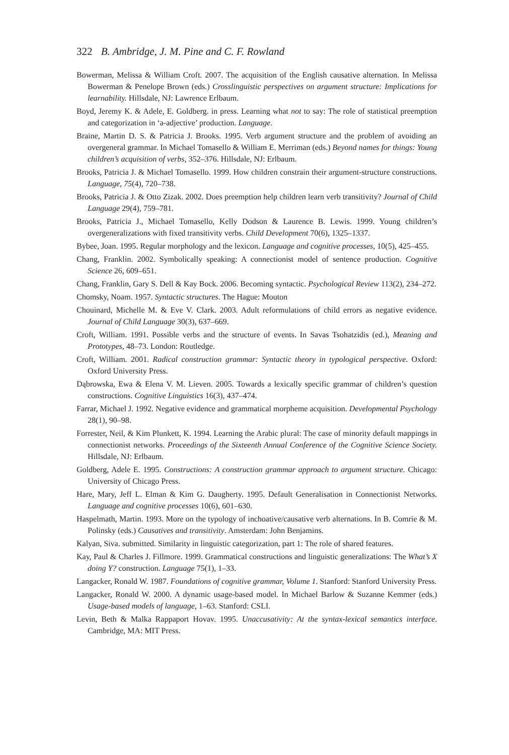322 B. Ambridge, J. M. Pine and C. F. Rowland
Bowerman, Melissa & William Croft. 2007. The acquisition of the English causative alternation. In Melissa Bowerman & Penelope Brown (eds.) Crosslinguistic perspectives on argument structure: Implications for learnability. Hillsdale, NJ: Lawrence Erlbaum.
Boyd, Jeremy K. & Adele, E. Goldberg. in press. Learning what not to say: The role of statistical preemption and categorization in ‘a-adjective’ production. Language.
Braine, Martin D. S. & Patricia J. Brooks. 1995. Verb argument structure and the problem of avoiding an overgeneral grammar. In Michael Tomasello & William E. Merriman (eds.) Beyond names for things: Young children’s acquisition of verbs, 352–376. Hillsdale, NJ: Erlbaum.
Brooks, Patricia J. & Michael Tomasello. 1999. How children constrain their argument-structure constructions. Language, 75(4), 720–738.
Brooks, Patricia J. & Otto Zizak. 2002. Does preemption help children learn verb transitivity? Journal of Child Language 29(4), 759–781.
Brooks, Patricia J., Michael Tomasello, Kelly Dodson & Laurence B. Lewis. 1999. Young children’s overgeneralizations with fixed transitivity verbs. Child Development 70(6), 1325–1337.
Bybee, Joan. 1995. Regular morphology and the lexicon. Language and cognitive processes, 10(5), 425–455.
Chang, Franklin. 2002. Symbolically speaking: A connectionist model of sentence production. Cognitive Science 26, 609–651.
Chang, Franklin, Gary S. Dell & Kay Bock. 2006. Becoming syntactic. Psychological Review 113(2), 234–272.
Chomsky, Noam. 1957. Syntactic structures. The Hague: Mouton
Chouinard, Michelle M. & Eve V. Clark. 2003. Adult reformulations of child errors as negative evidence. Journal of Child Language 30(3), 637–669.
Croft, William. 1991. Possible verbs and the structure of events. In Savas Tsohatzidis (ed.), Meaning and Prototypes, 48–73. London: Routledge.
Croft, William. 2001. Radical construction grammar: Syntactic theory in typological perspective. Oxford: Oxford University Press.
Dąbrowska, Ewa & Elena V. M. Lieven. 2005. Towards a lexically specific grammar of children’s question constructions. Cognitive Linguistics 16(3), 437–474.
Farrar, Michael J. 1992. Negative evidence and grammatical morpheme acquisition. Developmental Psychology 28(1), 90–98.
Forrester, Neil, & Kim Plunkett, K. 1994. Learning the Arabic plural: The case of minority default mappings in connectionist networks. Proceedings of the Sixteenth Annual Conference of the Cognitive Science Society. Hillsdale, NJ: Erlbaum.
Goldberg, Adele E. 1995. Constructions: A construction grammar approach to argument structure. Chicago: University of Chicago Press.
Hare, Mary, Jeff L. Elman & Kim G. Daugherty. 1995. Default Generalisation in Connectionist Networks. Language and cognitive processes 10(6), 601–630.
Haspelmath, Martin. 1993. More on the typology of inchoative/causative verb alternations. In B. Comrie & M. Polinsky (eds.) Causatives and transitivity. Amsterdam: John Benjamins.
Kalyan, Siva. submitted. Similarity in linguistic categorization, part 1: The role of shared features.
Kay, Paul & Charles J. Fillmore. 1999. Grammatical constructions and linguistic generalizations: The What’s X doing Y? construction. Language 75(1), 1–33.
Langacker, Ronald W. 1987. Foundations of cognitive grammar, Volume 1. Stanford: Stanford University Press.
Langacker, Ronald W. 2000. A dynamic usage-based model. In Michael Barlow & Suzanne Kemmer (eds.) Usage-based models of language, 1–63. Stanford: CSLI.
Levin, Beth & Malka Rappaport Hovav. 1995. Unaccusativity: At the syntax-lexical semantics interface. Cambridge, MA: MIT Press.